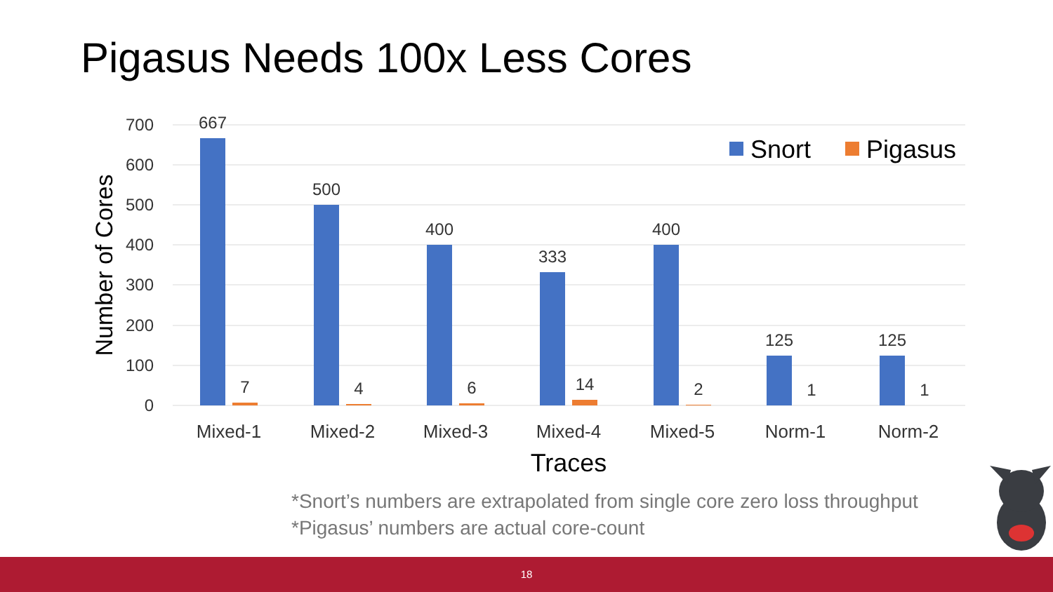Pigasus Needs 100x Less Cores
700
600
500
400
300
200
100
0
Number of Cores
667
500
400
333
400
125
125
7
4
6
14
2
1
1
Mixed-1
Mixed-2
Mixed-3
Mixed-4
Mixed-5
Norm-1
Norm-2
Traces
Snort
Pigasus
*Snort’s numbers are extrapolated from single core zero loss throughput
*Pigasus’ numbers are actual core-count
18